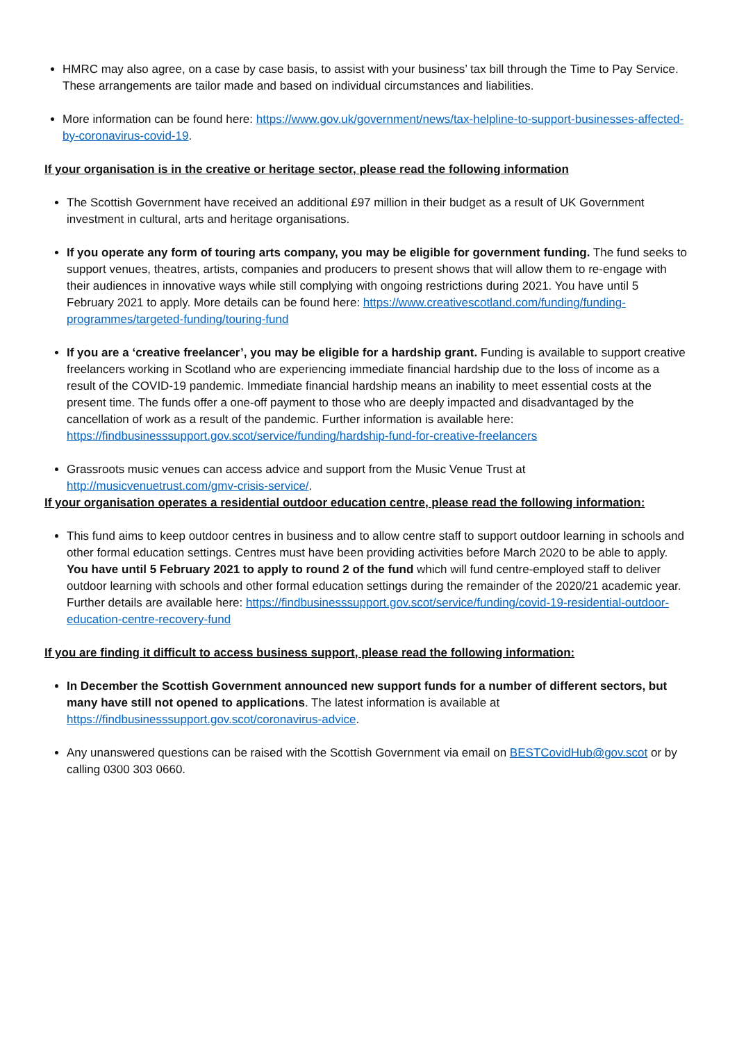HMRC may also agree, on a case by case basis, to assist with your business’ tax bill through the Time to Pay Service. These arrangements are tailor made and based on individual circumstances and liabilities.
More information can be found here: https://www.gov.uk/government/news/tax-helpline-to-support-businesses-affected-by-coronavirus-covid-19.
If your organisation is in the creative or heritage sector, please read the following information
The Scottish Government have received an additional £97 million in their budget as a result of UK Government investment in cultural, arts and heritage organisations.
If you operate any form of touring arts company, you may be eligible for government funding. The fund seeks to support venues, theatres, artists, companies and producers to present shows that will allow them to re-engage with their audiences in innovative ways while still complying with ongoing restrictions during 2021. You have until 5 February 2021 to apply. More details can be found here: https://www.creativescotland.com/funding/funding-programmes/targeted-funding/touring-fund
If you are a ‘creative freelancer’, you may be eligible for a hardship grant. Funding is available to support creative freelancers working in Scotland who are experiencing immediate financial hardship due to the loss of income as a result of the COVID-19 pandemic. Immediate financial hardship means an inability to meet essential costs at the present time. The funds offer a one-off payment to those who are deeply impacted and disadvantaged by the cancellation of work as a result of the pandemic. Further information is available here: https://findbusinesssupport.gov.scot/service/funding/hardship-fund-for-creative-freelancers
Grassroots music venues can access advice and support from the Music Venue Trust at http://musicvenuetrust.com/gmv-crisis-service/.
If your organisation operates a residential outdoor education centre, please read the following information:
This fund aims to keep outdoor centres in business and to allow centre staff to support outdoor learning in schools and other formal education settings. Centres must have been providing activities before March 2020 to be able to apply. You have until 5 February 2021 to apply to round 2 of the fund which will fund centre-employed staff to deliver outdoor learning with schools and other formal education settings during the remainder of the 2020/21 academic year. Further details are available here: https://findbusinesssupport.gov.scot/service/funding/covid-19-residential-outdoor-education-centre-recovery-fund
If you are finding it difficult to access business support, please read the following information:
In December the Scottish Government announced new support funds for a number of different sectors, but many have still not opened to applications. The latest information is available at https://findbusinesssupport.gov.scot/coronavirus-advice.
Any unanswered questions can be raised with the Scottish Government via email on BESTCovidHub@gov.scot or by calling 0300 303 0660.